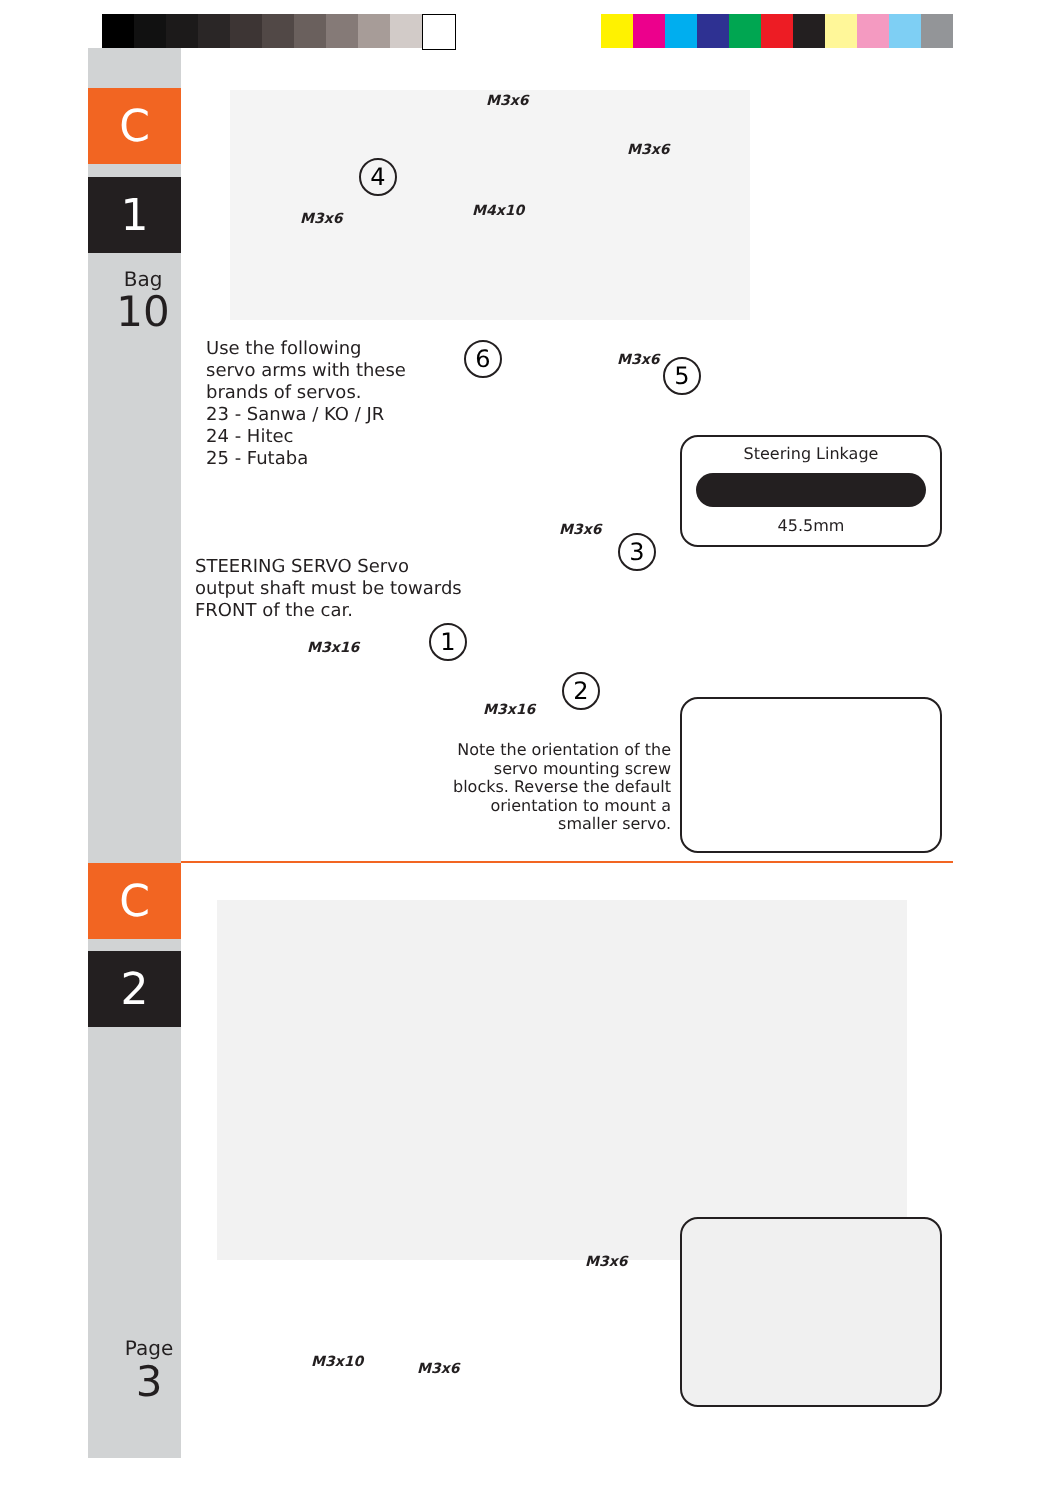C
1
Bag
10
C
2
Page
3
M3x6
M3x6
M3x6 M4x10
4
Use the following
servo arms with these
brands of servos.
23 - Sanwa / KO / JR
24 - Hitec
25 - Futaba
6 M3x6 5
Steering Linkage
45.5mm
M3x6
3
STEERING SERVO Servo
output shaft must be towards
FRONT of the car.
1
M3x16
2
M3x16
Note the orientation of the servo mounting screw blocks. Reverse the default orientation to mount a smaller servo.
M3x6
M3x10 M3x6